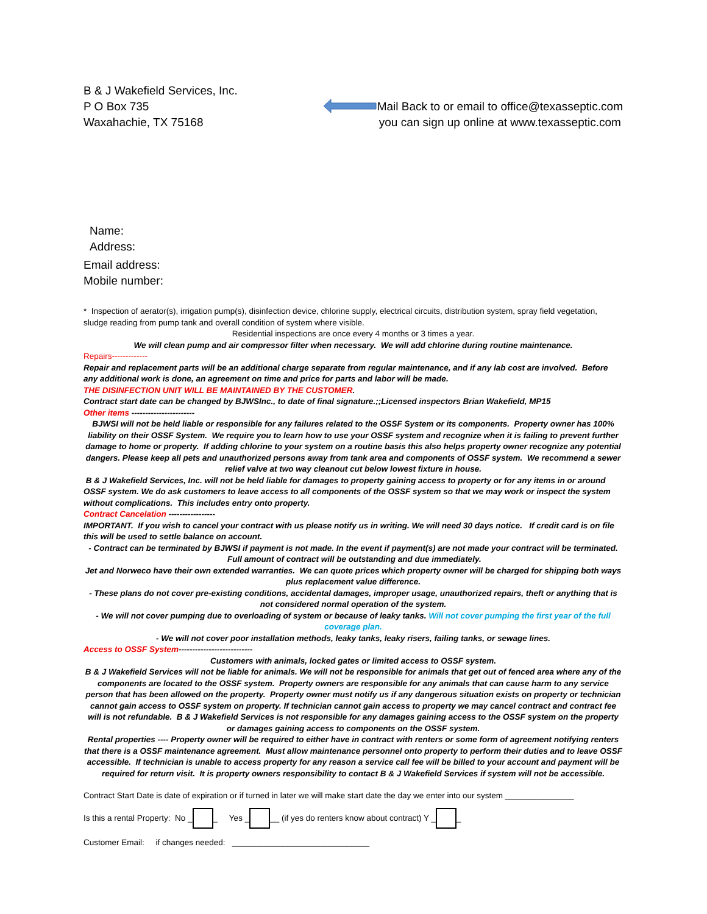B & J Wakefield Services, Inc.
P O Box 735
Waxahachie, TX 75168
Mail Back to or email to office@texasseptic.com
you can sign up online at www.texasseptic.com
Name:
Address:
Email address:
Mobile number:
* Inspection of aerator(s), irrigation pump(s), disinfection device, chlorine supply, electrical circuits, distribution system, spray field vegetation, sludge reading from pump tank and overall condition of system where visible.
Residential inspections are once every 4 months or 3 times a year.
We will clean pump and air compressor filter when necessary. We will add chlorine during routine maintenance.
Repairs-------------
Repair and replacement parts will be an additional charge separate from regular maintenance, and if any lab cost are involved. Before any additional work is done, an agreement on time and price for parts and labor will be made.
THE DISINFECTION UNIT WILL BE MAINTAINED BY THE CUSTOMER.
Contract start date can be changed by BJWSInc., to date of final signature.;;Licensed inspectors Brian Wakefield, MP15
Other items -----------------------
BJWSI will not be held liable or responsible for any failures related to the OSSF System or its components. Property owner has 100% liability on their OSSF System. We require you to learn how to use your OSSF system and recognize when it is failing to prevent further damage to home or property. If adding chlorine to your system on a routine basis this also helps property owner recognize any potential dangers. Please keep all pets and unauthorized persons away from tank area and components of OSSF system. We recommend a sewer relief valve at two way cleanout cut below lowest fixture in house.
B & J Wakefield Services, Inc. will not be held liable for damages to property gaining access to property or for any items in or around OSSF system. We do ask customers to leave access to all components of the OSSF system so that we may work or inspect the system without complications. This includes entry onto property.
Contract Cancelation -----------------
IMPORTANT. If you wish to cancel your contract with us please notify us in writing. We will need 30 days notice. If credit card is on file this will be used to settle balance on account.
- Contract can be terminated by BJWSI if payment is not made. In the event if payment(s) are not made your contract will be terminated. Full amount of contract will be outstanding and due immediately.
Jet and Norweco have their own extended warranties. We can quote prices which property owner will be charged for shipping both ways plus replacement value difference.
- These plans do not cover pre-existing conditions, accidental damages, improper usage, unauthorized repairs, theft or anything that is not considered normal operation of the system.
- We will not cover pumping due to overloading of system or because of leaky tanks. Will not cover pumping the first year of the full coverage plan.
- We will not cover poor installation methods, leaky tanks, leaky risers, failing tanks, or sewage lines.
Access to OSSF System---------------------------
Customers with animals, locked gates or limited access to OSSF system.
B & J Wakefield Services will not be liable for animals. We will not be responsible for animals that get out of fenced area where any of the components are located to the OSSF system. Property owners are responsible for any animals that can cause harm to any service person that has been allowed on the property. Property owner must notify us if any dangerous situation exists on property or technician cannot gain access to OSSF system on property. If technician cannot gain access to property we may cancel contract and contract fee will is not refundable. B & J Wakefield Services is not responsible for any damages gaining access to the OSSF system on the property or damages gaining access to components on the OSSF system.
Rental properties ---- Property owner will be required to either have in contract with renters or some form of agreement notifying renters that there is a OSSF maintenance agreement. Must allow maintenance personnel onto property to perform their duties and to leave OSSF accessible. If technician is unable to access property for any reason a service call fee will be billed to your account and payment will be required for return visit. It is property owners responsibility to contact B & J Wakefield Services if system will not be accessible.
Contract Start Date is date of expiration or if turned in later we will make start date the day we enter into our system _______________
Is this a rental Property: No _ _ Yes _ __ (if yes do renters know about contract) Y _ _
Customer Email: if changes needed: ______________________________